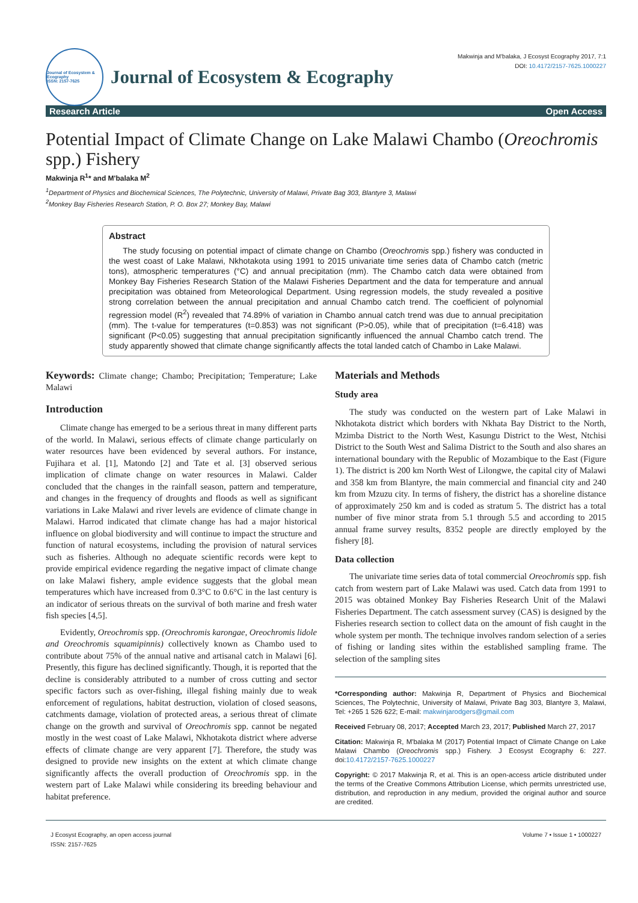Journal of Ecosystem & Ecography
ISSN: 2157-7625
Journal of Ecosystem & Ecography
Makwinja and M'balaka, J Ecosyst Ecography 2017, 7:1
DOI: 10.4172/2157-7625.1000227
Research Article Open Access
Potential Impact of Climate Change on Lake Malawi Chambo (Oreochromis spp.) Fishery
Makwinja R<sup>1</sup>* and M'balaka M<sup>2</sup>
<sup>1</sup> Department of Physics and Biochemical Sciences, The Polytechnic, University of Malawi, Private Bag 303, Blantyre 3, Malawi
<sup>2</sup> Monkey Bay Fisheries Research Station, P. O. Box 27; Monkey Bay, Malawi
Abstract
The study focusing on potential impact of climate change on Chambo (Oreochromis spp.) fishery was conducted in the west coast of Lake Malawi, Nkhotakota using 1991 to 2015 univariate time series data of Chambo catch (metric tons), atmospheric temperatures (°C) and annual precipitation (mm). The Chambo catch data were obtained from Monkey Bay Fisheries Research Station of the Malawi Fisheries Department and the data for temperature and annual precipitation was obtained from Meteorological Department. Using regression models, the study revealed a positive strong correlation between the annual precipitation and annual Chambo catch trend. The coefficient of polynomial regression model (R<sup>2</sup>) revealed that 74.89% of variation in Chambo annual catch trend was due to annual precipitation (mm). The t-value for temperatures (t=0.853) was not significant (P>0.05), while that of precipitation (t=6.418) was significant (P<0.05) suggesting that annual precipitation significantly influenced the annual Chambo catch trend. The study apparently showed that climate change significantly affects the total landed catch of Chambo in Lake Malawi.
Keywords: Climate change; Chambo; Precipitation; Temperature; Lake Malawi
Introduction
Climate change has emerged to be a serious threat in many different parts of the world. In Malawi, serious effects of climate change particularly on water resources have been evidenced by several authors. For instance, Fujihara et al. [1], Matondo [2] and Tate et al. [3] observed serious implication of climate change on water resources in Malawi. Calder concluded that the changes in the rainfall season, pattern and temperature, and changes in the frequency of droughts and floods as well as significant variations in Lake Malawi and river levels are evidence of climate change in Malawi. Harrod indicated that climate change has had a major historical influence on global biodiversity and will continue to impact the structure and function of natural ecosystems, including the provision of natural services such as fisheries. Although no adequate scientific records were kept to provide empirical evidence regarding the negative impact of climate change on lake Malawi fishery, ample evidence suggests that the global mean temperatures which have increased from 0.3°C to 0.6°C in the last century is an indicator of serious threats on the survival of both marine and fresh water fish species [4,5].
Evidently, Oreochromis spp. (Oreochromis karongae, Oreochromis lidole and Oreochromis squamipinnis) collectively known as Chambo used to contribute about 75% of the annual native and artisanal catch in Malawi [6]. Presently, this figure has declined significantly. Though, it is reported that the decline is considerably attributed to a number of cross cutting and sector specific factors such as over-fishing, illegal fishing mainly due to weak enforcement of regulations, habitat destruction, violation of closed seasons, catchments damage, violation of protected areas, a serious threat of climate change on the growth and survival of Oreochromis spp. cannot be negated mostly in the west coast of Lake Malawi, Nkhotakota district where adverse effects of climate change are very apparent [7]. Therefore, the study was designed to provide new insights on the extent at which climate change significantly affects the overall production of Oreochromis spp. in the western part of Lake Malawi while considering its breeding behaviour and habitat preference.
Materials and Methods
Study area
The study was conducted on the western part of Lake Malawi in Nkhotakota district which borders with Nkhata Bay District to the North, Mzimba District to the North West, Kasungu District to the West, Ntchisi District to the South West and Salima District to the South and also shares an international boundary with the Republic of Mozambique to the East (Figure 1). The district is 200 km North West of Lilongwe, the capital city of Malawi and 358 km from Blantyre, the main commercial and financial city and 240 km from Mzuzu city. In terms of fishery, the district has a shoreline distance of approximately 250 km and is coded as stratum 5. The district has a total number of five minor strata from 5.1 through 5.5 and according to 2015 annual frame survey results, 8352 people are directly employed by the fishery [8].
Data collection
The univariate time series data of total commercial Oreochromis spp. fish catch from western part of Lake Malawi was used. Catch data from 1991 to 2015 was obtained Monkey Bay Fisheries Research Unit of the Malawi Fisheries Department. The catch assessment survey (CAS) is designed by the Fisheries research section to collect data on the amount of fish caught in the whole system per month. The technique involves random selection of a series of fishing or landing sites within the established sampling frame. The selection of the sampling sites
*Corresponding author: Makwinja R, Department of Physics and Biochemical Sciences, The Polytechnic, University of Malawi, Private Bag 303, Blantyre 3, Malawi, Tel: +265 1 526 622; E-mail: makwinjarodgers@gmail.com
Received February 08, 2017; Accepted March 23, 2017; Published March 27, 2017
Citation: Makwinja R, M'balaka M (2017) Potential Impact of Climate Change on Lake Malawi Chambo (Oreochromis spp.) Fishery. J Ecosyst Ecography 6: 227. doi:10.4172/2157-7625.1000227
Copyright: © 2017 Makwinja R, et al. This is an open-access article distributed under the terms of the Creative Commons Attribution License, which permits unrestricted use, distribution, and reproduction in any medium, provided the original author and source are credited.
J Ecosyst Ecography, an open access journal
ISSN: 2157-7625 Volume 7 • Issue 1 • 1000227